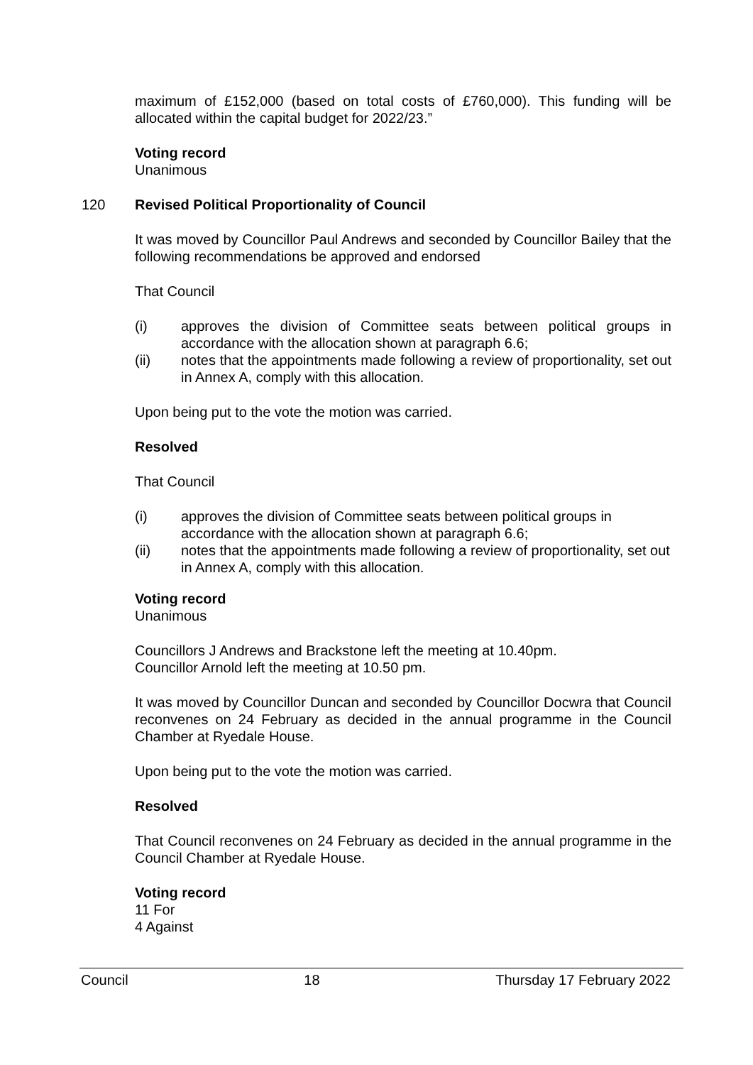maximum of £152,000 (based on total costs of £760,000). This funding will be allocated within the capital budget for 2022/23.”
Voting record
Unanimous
120 Revised Political Proportionality of Council
It was moved by Councillor Paul Andrews and seconded by Councillor Bailey that the following recommendations be approved and endorsed
That Council
(i) approves the division of Committee seats between political groups in accordance with the allocation shown at paragraph 6.6;
(ii) notes that the appointments made following a review of proportionality, set out in Annex A, comply with this allocation.
Upon being put to the vote the motion was carried.
Resolved
That Council
(i) approves the division of Committee seats between political groups in accordance with the allocation shown at paragraph 6.6;
(ii) notes that the appointments made following a review of proportionality, set out in Annex A, comply with this allocation.
Voting record
Unanimous
Councillors J Andrews and Brackstone left the meeting at 10.40pm.
Councillor Arnold left the meeting at 10.50 pm.
It was moved by Councillor Duncan and seconded by Councillor Docwra that Council reconvenes on 24 February as decided in the annual programme in the Council Chamber at Ryedale House.
Upon being put to the vote the motion was carried.
Resolved
That Council reconvenes on 24 February as decided in the annual programme in the Council Chamber at Ryedale House.
Voting record
11 For
4 Against
Council 18 Thursday 17 February 2022